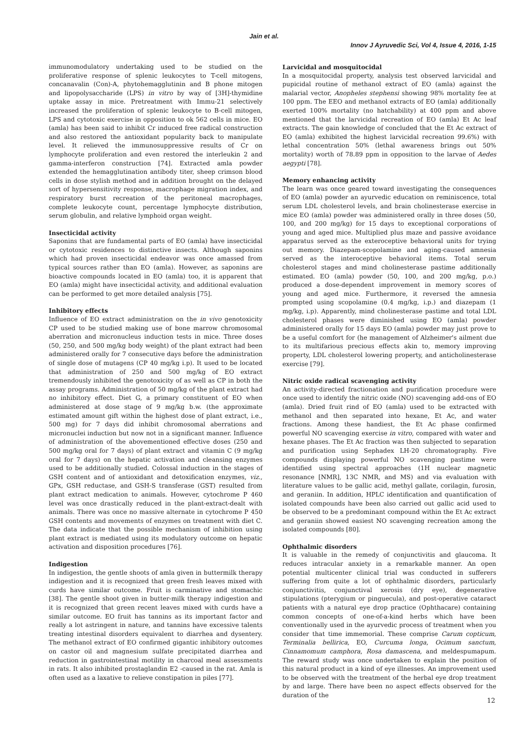Jain et al.
Innov J Ayruvedic Sci, Vol 4, Issue 4, 2016, 1-15
immunomodulatory undertaking used to be studied on the proliferative response of splenic leukocytes to T-cell mitogens, concanavalin (Con)-A, phytohemagglutinin and B phone mitogen and lipopolysaccharide (LPS) in vitro by way of [3H]-thymidine uptake assay in mice. Pretreatment with Immu-21 selectively increased the proliferation of splenic leukocyte to B-cell mitogen, LPS and cytotoxic exercise in opposition to ok 562 cells in mice. EO (amla) has been said to inhibit Cr induced free radical construction and also restored the antioxidant popularity back to manipulate level. It relieved the immunosuppressive results of Cr on lymphocyte proliferation and even restored the interleukin 2 and gamma-interferon construction [74]. Extracted amla powder extended the hemagglutination antibody titer, sheep crimson blood cells in dose stylish method and in addition brought on the delayed sort of hypersensitivity response, macrophage migration index, and respiratory burst recreation of the peritoneal macrophages, complete leukocyte count, percentage lymphocyte distribution, serum globulin, and relative lymphoid organ weight.
Insecticidal activity
Saponins that are fundamental parts of EO (amla) have insecticidal or cytotoxic residences to distinctive insects. Although saponins which had proven insecticidal endeavor was once amassed from typical sources rather than EO (amla). However, as saponins are bioactive compounds located in EO (amla) too, it is apparent that EO (amla) might have insecticidal activity, and additional evaluation can be performed to get more detailed analysis [75].
Inhibitory effects
Influence of EO extract administration on the in vivo genotoxicity CP used to be studied making use of bone marrow chromosomal aberration and micronucleus induction tests in mice. Three doses (50, 250, and 500 mg/kg body weight) of the plant extract had been administered orally for 7 consecutive days before the administration of single dose of mutagens (CP 40 mg/kg i.p). It used to be located that administration of 250 and 500 mg/kg of EO extract tremendously inhibited the genotoxicity of as well as CP in both the assay programs. Administration of 50 mg/kg of the plant extract had no inhibitory effect. Diet G, a primary constituent of EO when administered at dose stage of 9 mg/kg b.w. (the approximate estimated amount gift within the highest dose of plant extract, i.e., 500 mg) for 7 days did inhibit chromosomal aberrations and micronuclei induction but now not in a significant manner. Influence of administration of the abovementioned effective doses (250 and 500 mg/kg oral for 7 days) of plant extract and vitamin C (9 mg/kg oral for 7 days) on the hepatic activation and cleansing enzymes used to be additionally studied. Colossal induction in the stages of GSH content and of antioxidant and detoxification enzymes, viz., GPx, GSH reductase, and GSH-S transferase (GST) resulted from plant extract medication to animals. However, cytochrome P 460 level was once drastically reduced in the plant-extract-dealt with animals. There was once no massive alternate in cytochrome P 450 GSH contents and movements of enzymes on treatment with diet C. The data indicate that the possible mechanism of inhibition using plant extract is mediated using its modulatory outcome on hepatic activation and disposition procedures [76].
Indigestion
In indigestion, the gentle shoots of amla given in buttermilk therapy indigestion and it is recognized that green fresh leaves mixed with curds have similar outcome. Fruit is carminative and stomachic [38]. The gentle shoot given in butter-milk therapy indigestion and it is recognized that green recent leaves mixed with curds have a similar outcome. EO fruit has tannins as its important factor and really a lot astringent in nature, and tannins have excessive talents treating intestinal disorders equivalent to diarrhea and dysentery. The methanol extract of EO confirmed gigantic inhibitory outcomes on castor oil and magnesium sulfate precipitated diarrhea and reduction in gastrointestinal motility in charcoal meal assessments in rats. It also inhibited prostaglandin E2 -caused in the rat. Amla is often used as a laxative to relieve constipation in piles [77].
Larvicidal and mosquitocidal
In a mosquitocidal property, analysis test observed larvicidal and pupicidal routine of methanol extract of EO (amla) against the malarial vector, Anopheles stephensi showing 98% mortality fee at 100 ppm. The EEO and methanol extracts of EO (amla) additionally exerted 100% mortality (no hatchability) at 400 ppm and above mentioned that the larvicidal recreation of EO (amla) Et Ac leaf extracts. The gain knowledge of concluded that the Et Ac extract of EO (amla) exhibited the highest larvicidal recreation 99.6%) with lethal concentration 50% (lethal awareness brings out 50% mortality) worth of 78.89 ppm in opposition to the larvae of Aedes aegypti [78].
Memory enhancing activity
The learn was once geared toward investigating the consequences of EO (amla) powder an ayurvedic education on reminiscence, total serum LDL cholesterol levels, and brain cholinesterase exercise in mice EO (amla) powder was administered orally in three doses (50, 100, and 200 mg/kg) for 15 days to exceptional corporations of young and aged mice. Multiplied plus maze and passive avoidance apparatus served as the exteroceptive behavioral units for trying out memory. Diazepam-scopolamine and aging-caused amnesia served as the interoceptive behavioral items. Total serum cholesterol stages and mind cholinesterase pastime additionally estimated. EO (amla) powder (50, 100, and 200 mg/kg, p.o.) produced a dose-dependent improvement in memory scores of young and aged mice. Furthermore, it reversed the amnesia prompted using scopolamine (0.4 mg/kg, i.p.) and diazepam (1 mg/kg, i.p). Apparently, mind cholinesterase pastime and total LDL cholesterol phases were diminished using EO (amla) powder administered orally for 15 days EO (amla) powder may just prove to be a useful comfort for (he management of Alzheimer's ailment due to its multifarious precious effects akin to, memory improving property, LDL cholesterol lowering property, and anticholinesterase exercise [79].
Nitric oxide radical scavenging activity
An activity-directed fractionation and purification procedure were once used to identify the nitric oxide (NO) scavenging add-ons of EO (amla). Dried fruit rind of EO (amla) used to be extracted with methanol and then separated into hexane, Et Ac, and water fractions. Among these handiest, the Et Ac phase confirmed powerful NO scavenging exercise in vitro, compared with water and hexane phases. The Et Ac fraction was then subjected to separation and purification using Sephadex LH-20 chromatography. Five compounds displaying powerful NO scavenging pastime were identified using spectral approaches (1H nuclear magnetic resonance [NMR], 13C NMR, and MS) and via evaluation with literature values to be gallic acid, methyl gallate, corilagin, furosin, and geraniin. In addition, HPLC identification and quantification of isolated compounds have been also carried out gallic acid used to be observed to be a predominant compound within the Et Ac extract and geraniin showed easiest NO scavenging recreation among the isolated compounds [80].
Ophthalmic disorders
It is valuable in the remedy of conjunctivitis and glaucoma. It reduces intracular anxiety in a remarkable manner. An open potential multicenter clinical trial was conducted in sufferers suffering from quite a lot of ophthalmic disorders, particularly conjunctivitis, conjunctival xerosis (dry eye), degenerative stipulations (pterygium or pinguecula), and post-operative cataract patients with a natural eye drop practice (Ophthacare) containing common concepts of one-of-a-kind herbs which have been conventionally used in the ayurvedic process of treatment when you consider that time immemorial. These comprise Carum copticum, Terminalia bellirica, EO, Curcuma longa, Ocimum sanctum, Cinnamomum camphora, Rosa damascena, and meldespumapum. The reward study was once undertaken to explain the position of this natural product in a kind of eye illnesses. An improvement used to be observed with the treatment of the herbal eye drop treatment by and large. There have been no aspect effects observed for the duration of the
12